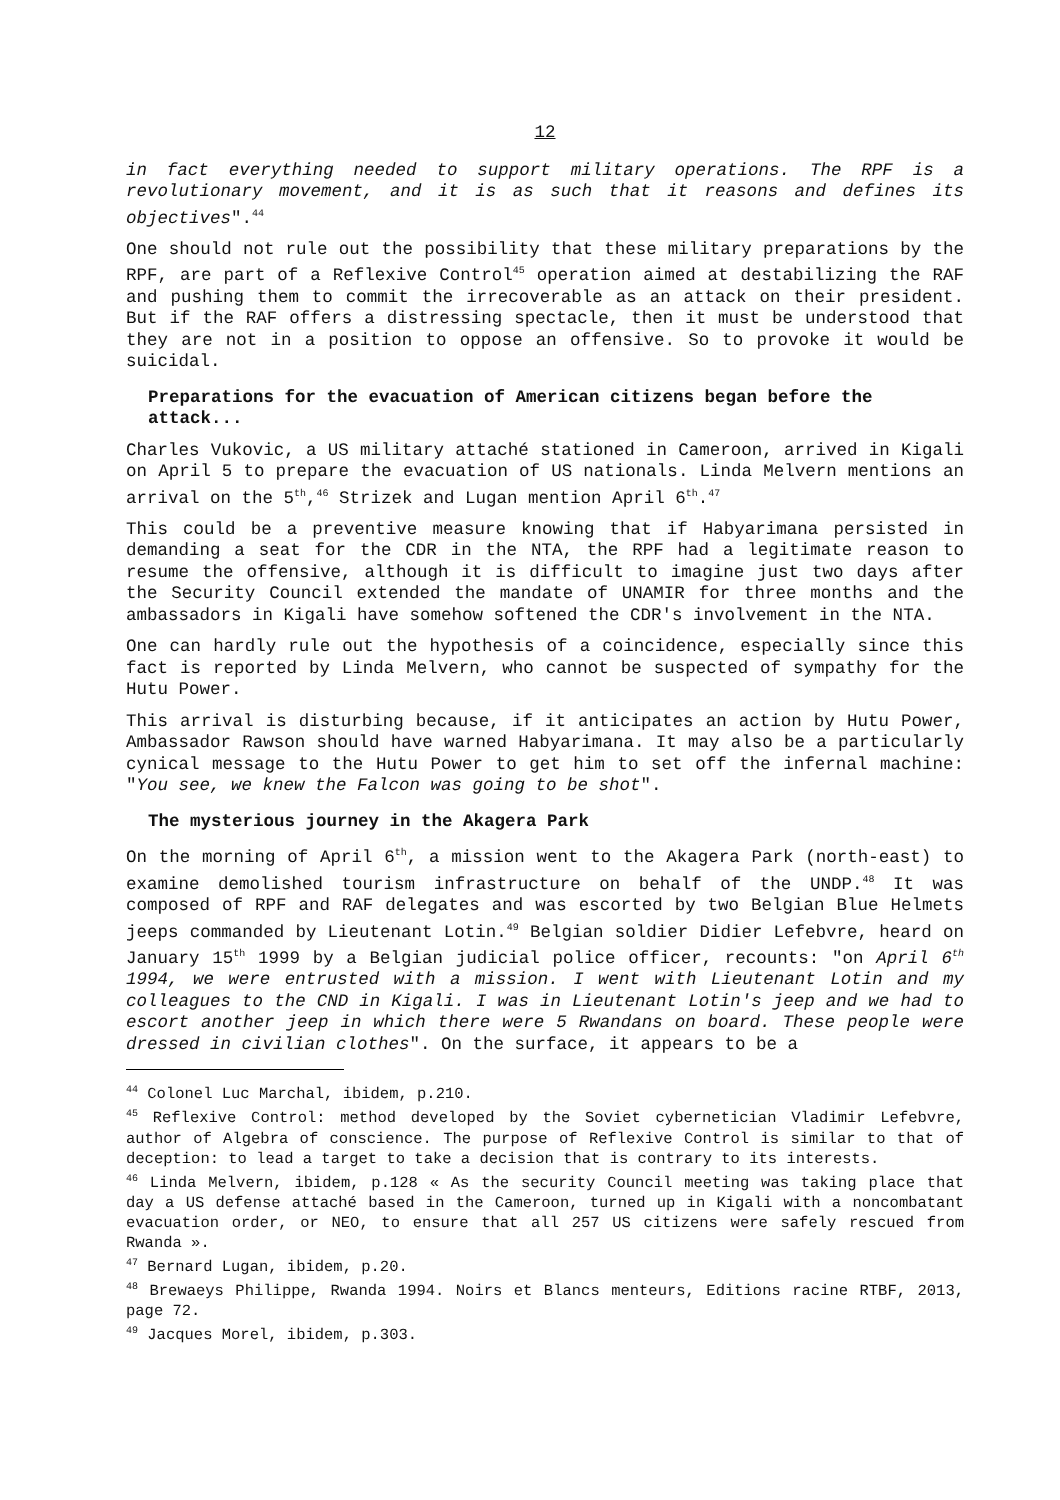12
in fact everything needed to support military operations. The RPF is a revolutionary movement, and it is as such that it reasons and defines its objectives".<sup>44</sup>
One should not rule out the possibility that these military preparations by the RPF, are part of a Reflexive Control<sup>45</sup> operation aimed at destabilizing the RAF and pushing them to commit the irrecoverable as an attack on their president. But if the RAF offers a distressing spectacle, then it must be understood that they are not in a position to oppose an offensive. So to provoke it would be suicidal.
Preparations for the evacuation of American citizens began before the attack...
Charles Vukovic, a US military attaché stationed in Cameroon, arrived in Kigali on April 5 to prepare the evacuation of US nationals. Linda Melvern mentions an arrival on the 5<sup>th</sup>,<sup>46</sup> Strizek and Lugan mention April 6<sup>th</sup>.<sup>47</sup>
This could be a preventive measure knowing that if Habyarimana persisted in demanding a seat for the CDR in the NTA, the RPF had a legitimate reason to resume the offensive, although it is difficult to imagine just two days after the Security Council extended the mandate of UNAMIR for three months and the ambassadors in Kigali have somehow softened the CDR's involvement in the NTA.
One can hardly rule out the hypothesis of a coincidence, especially since this fact is reported by Linda Melvern, who cannot be suspected of sympathy for the Hutu Power.
This arrival is disturbing because, if it anticipates an action by Hutu Power, Ambassador Rawson should have warned Habyarimana. It may also be a particularly cynical message to the Hutu Power to get him to set off the infernal machine: "You see, we knew the Falcon was going to be shot".
The mysterious journey in the Akagera Park
On the morning of April 6<sup>th</sup>, a mission went to the Akagera Park (north-east) to examine demolished tourism infrastructure on behalf of the UNDP.<sup>48</sup> It was composed of RPF and RAF delegates and was escorted by two Belgian Blue Helmets jeeps commanded by Lieutenant Lotin.<sup>49</sup> Belgian soldier Didier Lefebvre, heard on January 15<sup>th</sup> 1999 by a Belgian judicial police officer, recounts: "on April 6<sup>th</sup> 1994, we were entrusted with a mission. I went with Lieutenant Lotin and my colleagues to the CND in Kigali. I was in Lieutenant Lotin's jeep and we had to escort another jeep in which there were 5 Rwandans on board. These people were dressed in civilian clothes". On the surface, it appears to be a
<sup>44</sup> Colonel Luc Marchal, ibidem, p.210.
<sup>45</sup> Reflexive Control: method developed by the Soviet cybernetician Vladimir Lefebvre, author of Algebra of conscience. The purpose of Reflexive Control is similar to that of deception: to lead a target to take a decision that is contrary to its interests.
<sup>46</sup> Linda Melvern, ibidem, p.128 « As the security Council meeting was taking place that day a US defense attaché based in the Cameroon, turned up in Kigali with a noncombatant evacuation order, or NEO, to ensure that all 257 US citizens were safely rescued from Rwanda ».
<sup>47</sup> Bernard Lugan, ibidem, p.20.
<sup>48</sup> Brewaeys Philippe, Rwanda 1994. Noirs et Blancs menteurs, Editions racine RTBF, 2013, page 72.
<sup>49</sup> Jacques Morel, ibidem, p.303.